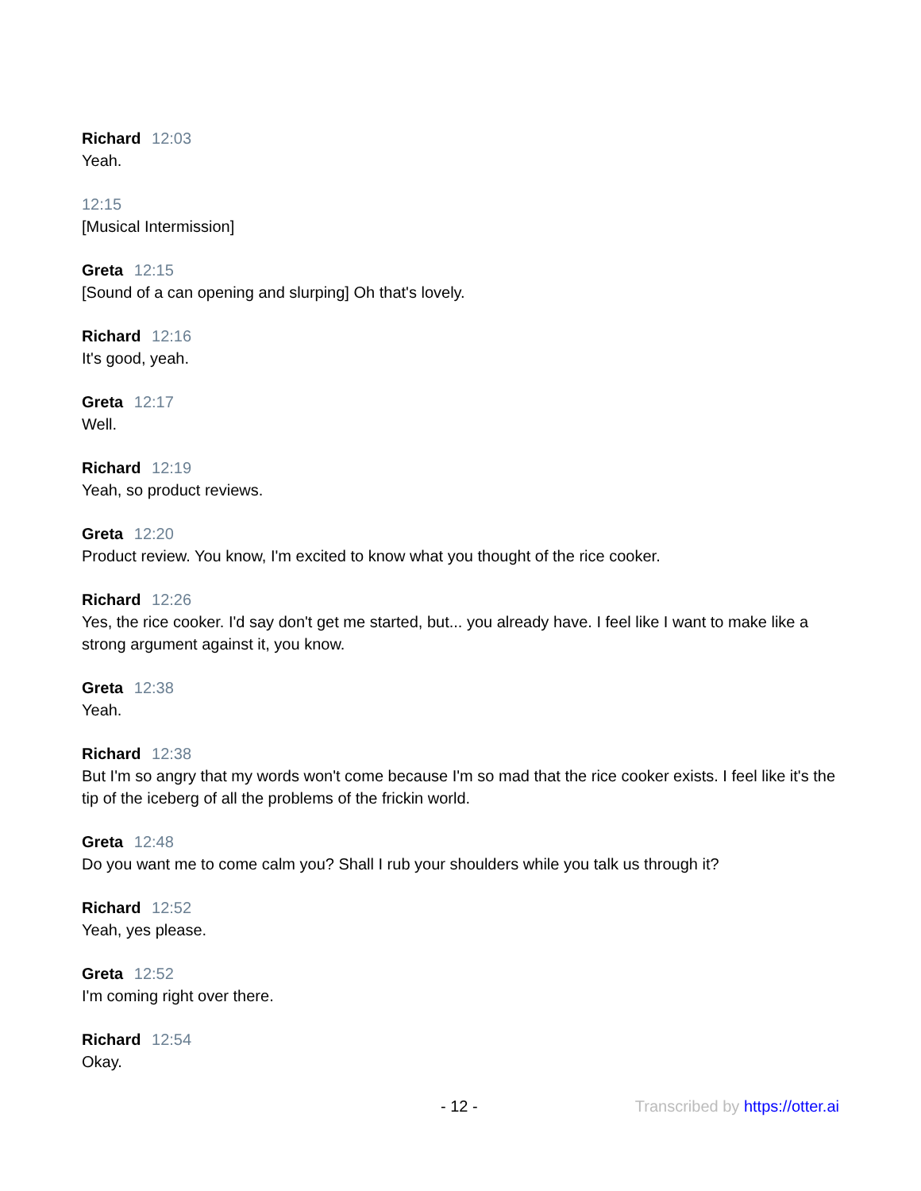Richard 12:03
Yeah.
12:15
[Musical Intermission]
Greta 12:15
[Sound of a can opening and slurping] Oh that's lovely.
Richard 12:16
It's good, yeah.
Greta 12:17
Well.
Richard 12:19
Yeah, so product reviews.
Greta 12:20
Product review. You know, I'm excited to know what you thought of the rice cooker.
Richard 12:26
Yes, the rice cooker. I'd say don't get me started, but... you already have. I feel like I want to make like a strong argument against it, you know.
Greta 12:38
Yeah.
Richard 12:38
But I'm so angry that my words won't come because I'm so mad that the rice cooker exists. I feel like it's the tip of the iceberg of all the problems of the frickin world.
Greta 12:48
Do you want me to come calm you? Shall I rub your shoulders while you talk us through it?
Richard 12:52
Yeah, yes please.
Greta 12:52
I'm coming right over there.
Richard 12:54
Okay.
- 12 - Transcribed by https://otter.ai